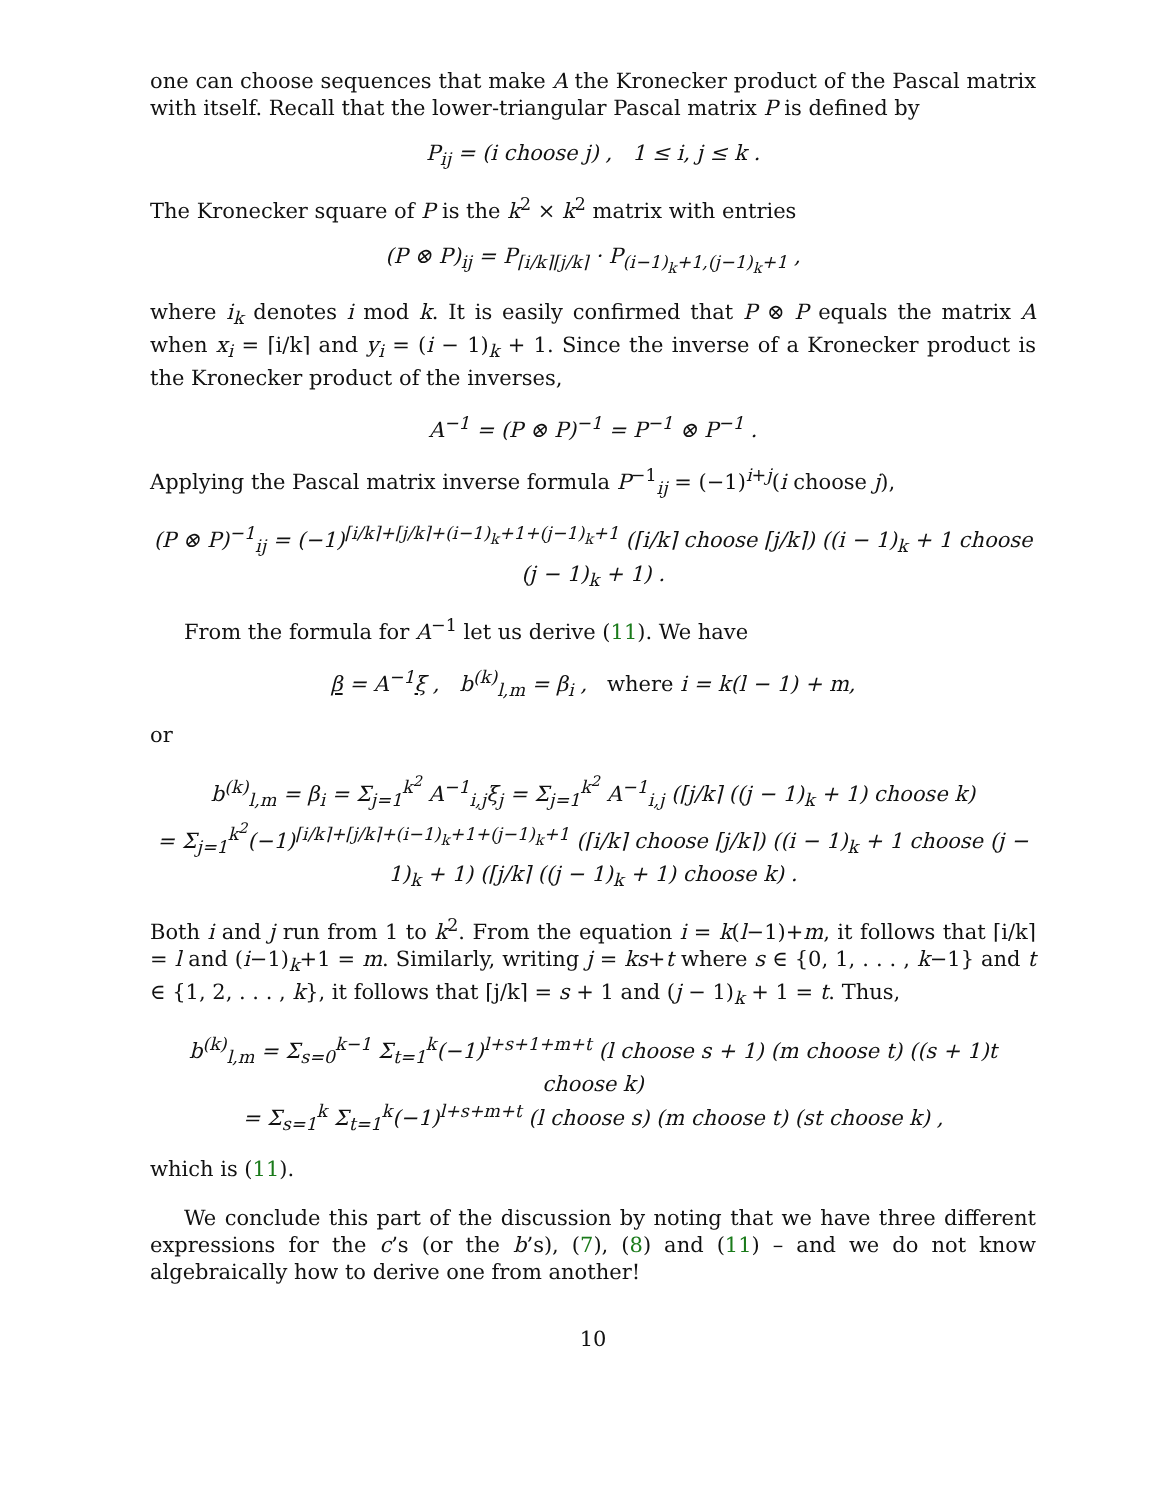one can choose sequences that make A the Kronecker product of the Pascal matrix with itself. Recall that the lower-triangular Pascal matrix P is defined by
P<sub>ij</sub> = (i choose j) , 1 ≤ i, j ≤ k .
The Kronecker square of P is the k<sup>2</sup> × k<sup>2</sup> matrix with entries
(P ⊗ P)<sub>ij</sub> = P<sub>⌈i/k⌉⌈j/k⌉</sub> · P<sub>(i−1)<sub>k</sub>+1,(j−1)<sub>k</sub>+1</sub> ,
where i<sub>k</sub> denotes i mod k. It is easily confirmed that P ⊗ P equals the matrix A when x<sub>i</sub> = ⌈i/k⌉ and y<sub>i</sub> = (i − 1)<sub>k</sub> + 1. Since the inverse of a Kronecker product is the Kronecker product of the inverses,
A<sup>−1</sup> = (P ⊗ P)<sup>−1</sup> = P<sup>−1</sup> ⊗ P<sup>−1</sup> .
Applying the Pascal matrix inverse formula P<sup>−1</sup><sub>ij</sub> = (−1)<sup>i+j</sup>(i choose j),
(P ⊗ P)<sup>−1</sup><sub>ij</sub> = (−1)<sup>⌈i/k⌉+⌈j/k⌉+(i−1)<sub>k</sub>+1+(j−1)<sub>k</sub>+1</sup> (⌈i/k⌉ choose ⌈j/k⌉) ((i − 1)<sub>k</sub> + 1 choose (j − 1)<sub>k</sub> + 1) .
From the formula for A<sup>−1</sup> let us derive (11). We have
β = A<sup>−1</sup>ξ , b<sup>(k)</sup><sub>l,m</sub> = β<sub>i</sub> , where i = k(l − 1) + m,
or
b<sup>(k)</sup><sub>l,m</sub> = β<sub>i</sub> = Σ<sub>j=1</sub><sup>k<sup>2</sup></sup> A<sup>−1</sup><sub>i,j</sub>ξ<sub>j</sub> = Σ<sub>j=1</sub><sup>k<sup>2</sup></sup> A<sup>−1</sup><sub>i,j</sub> (⌈j/k⌉ ((j − 1)<sub>k</sub> + 1) choose k)
= Σ<sub>j=1</sub><sup>k<sup>2</sup></sup>(−1)<sup>⌈i/k⌉+⌈j/k⌉+(i−1)<sub>k</sub>+1+(j−1)<sub>k</sub>+1</sup> (⌈i/k⌉ choose ⌈j/k⌉) ((i − 1)<sub>k</sub> + 1 choose (j − 1)<sub>k</sub> + 1) (⌈j/k⌉ ((j − 1)<sub>k</sub> + 1) choose k) .
Both i and j run from 1 to k<sup>2</sup>. From the equation i = k(l−1)+m, it follows that ⌈i/k⌉ = l and (i−1)<sub>k</sub>+1 = m. Similarly, writing j = ks+t where s ∈ {0, 1, . . . , k−1} and t ∈ {1, 2, . . . , k}, it follows that ⌈j/k⌉ = s + 1 and (j − 1)<sub>k</sub> + 1 = t. Thus,
b<sup>(k)</sup><sub>l,m</sub> = Σ<sub>s=0</sub><sup>k−1</sup> Σ<sub>t=1</sub><sup>k</sup>(−1)<sup>l+s+1+m+t</sup> (l choose s + 1) (m choose t) ((s + 1)t choose k)
= Σ<sub>s=1</sub><sup>k</sup> Σ<sub>t=1</sub><sup>k</sup>(−1)<sup>l+s+m+t</sup> (l choose s) (m choose t) (st choose k) ,
which is (11).
We conclude this part of the discussion by noting that we have three different expressions for the c’s (or the b’s), (7), (8) and (11) – and we do not know algebraically how to derive one from another!
10